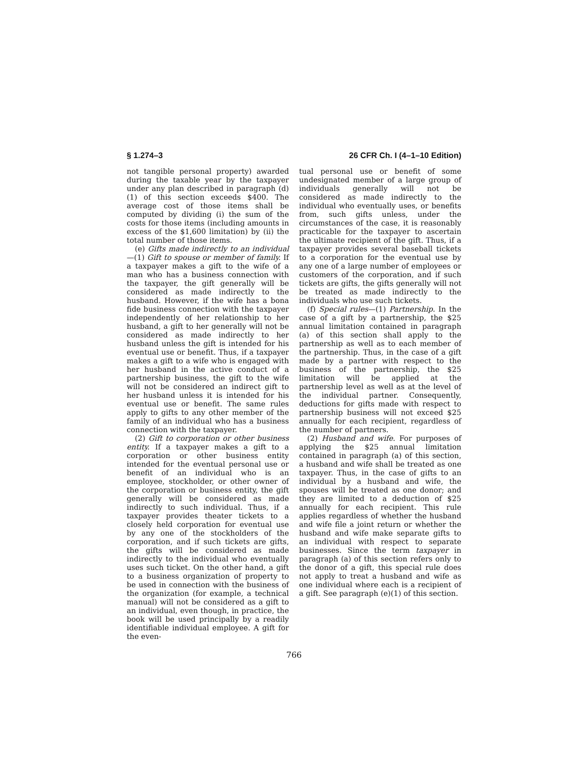§ 1.274–3 26 CFR Ch. I (4–1–10 Edition)
not tangible personal property) awarded during the taxable year by the taxpayer under any plan described in paragraph (d)(1) of this section exceeds $400. The average cost of those items shall be computed by dividing (i) the sum of the costs for those items (including amounts in excess of the $1,600 limitation) by (ii) the total number of those items.
(e) Gifts made indirectly to an individual—(1) Gift to spouse or member of family. If a taxpayer makes a gift to the wife of a man who has a business connection with the taxpayer, the gift generally will be considered as made indirectly to the husband. However, if the wife has a bona fide business connection with the taxpayer independently of her relationship to her husband, a gift to her generally will not be considered as made indirectly to her husband unless the gift is intended for his eventual use or benefit. Thus, if a taxpayer makes a gift to a wife who is engaged with her husband in the active conduct of a partnership business, the gift to the wife will not be considered an indirect gift to her husband unless it is intended for his eventual use or benefit. The same rules apply to gifts to any other member of the family of an individual who has a business connection with the taxpayer.
(2) Gift to corporation or other business entity. If a taxpayer makes a gift to a corporation or other business entity intended for the eventual personal use or benefit of an individual who is an employee, stockholder, or other owner of the corporation or business entity, the gift generally will be considered as made indirectly to such individual. Thus, if a taxpayer provides theater tickets to a closely held corporation for eventual use by any one of the stockholders of the corporation, and if such tickets are gifts, the gifts will be considered as made indirectly to the individual who eventually uses such ticket. On the other hand, a gift to a business organization of property to be used in connection with the business of the organization (for example, a technical manual) will not be considered as a gift to an individual, even though, in practice, the book will be used principally by a readily identifiable individual employee. A gift for the even-
tual personal use or benefit of some undesignated member of a large group of individuals generally will not be considered as made indirectly to the individual who eventually uses, or benefits from, such gifts unless, under the circumstances of the case, it is reasonably practicable for the taxpayer to ascertain the ultimate recipient of the gift. Thus, if a taxpayer provides several baseball tickets to a corporation for the eventual use by any one of a large number of employees or customers of the corporation, and if such tickets are gifts, the gifts generally will not be treated as made indirectly to the individuals who use such tickets.
(f) Special rules—(1) Partnership. In the case of a gift by a partnership, the $25 annual limitation contained in paragraph (a) of this section shall apply to the partnership as well as to each member of the partnership. Thus, in the case of a gift made by a partner with respect to the business of the partnership, the $25 limitation will be applied at the partnership level as well as at the level of the individual partner. Consequently, deductions for gifts made with respect to partnership business will not exceed $25 annually for each recipient, regardless of the number of partners.
(2) Husband and wife. For purposes of applying the $25 annual limitation contained in paragraph (a) of this section, a husband and wife shall be treated as one taxpayer. Thus, in the case of gifts to an individual by a husband and wife, the spouses will be treated as one donor; and they are limited to a deduction of $25 annually for each recipient. This rule applies regardless of whether the husband and wife file a joint return or whether the husband and wife make separate gifts to an individual with respect to separate businesses. Since the term taxpayer in paragraph (a) of this section refers only to the donor of a gift, this special rule does not apply to treat a husband and wife as one individual where each is a recipient of a gift. See paragraph (e)(1) of this section.
766